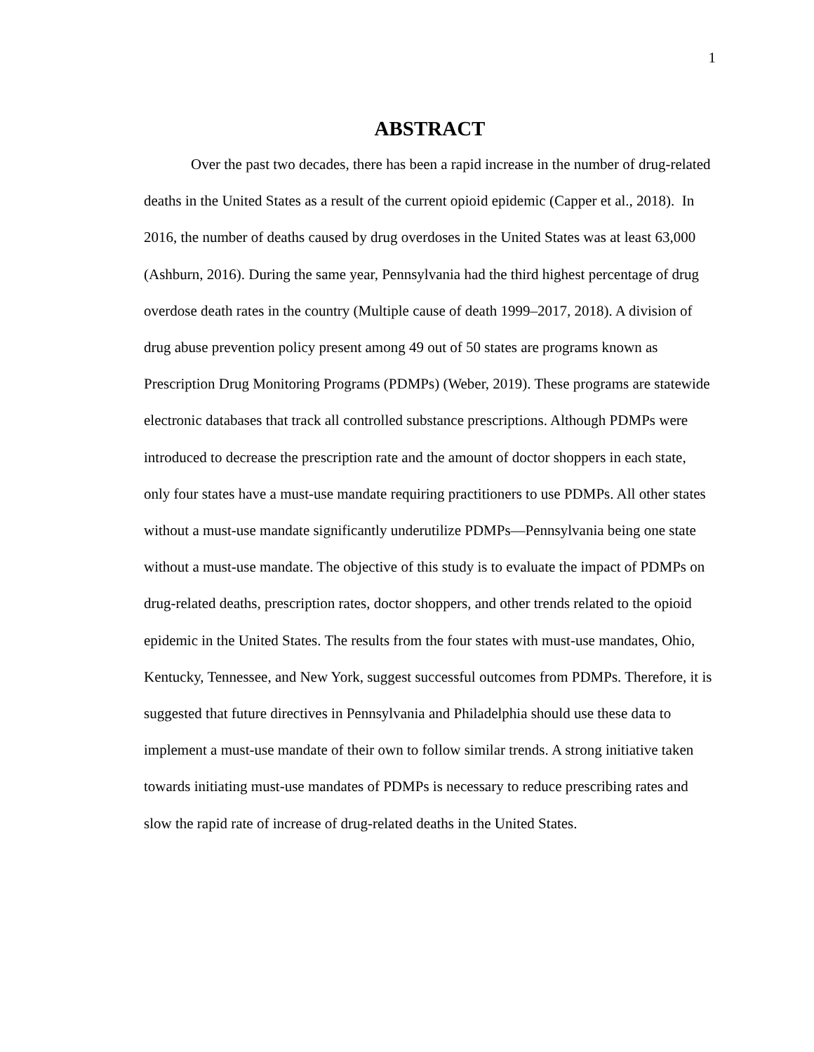1
ABSTRACT
Over the past two decades, there has been a rapid increase in the number of drug-related deaths in the United States as a result of the current opioid epidemic (Capper et al., 2018). In 2016, the number of deaths caused by drug overdoses in the United States was at least 63,000 (Ashburn, 2016). During the same year, Pennsylvania had the third highest percentage of drug overdose death rates in the country (Multiple cause of death 1999–2017, 2018). A division of drug abuse prevention policy present among 49 out of 50 states are programs known as Prescription Drug Monitoring Programs (PDMPs) (Weber, 2019). These programs are statewide electronic databases that track all controlled substance prescriptions. Although PDMPs were introduced to decrease the prescription rate and the amount of doctor shoppers in each state, only four states have a must-use mandate requiring practitioners to use PDMPs. All other states without a must-use mandate significantly underutilize PDMPs—Pennsylvania being one state without a must-use mandate. The objective of this study is to evaluate the impact of PDMPs on drug-related deaths, prescription rates, doctor shoppers, and other trends related to the opioid epidemic in the United States. The results from the four states with must-use mandates, Ohio, Kentucky, Tennessee, and New York, suggest successful outcomes from PDMPs. Therefore, it is suggested that future directives in Pennsylvania and Philadelphia should use these data to implement a must-use mandate of their own to follow similar trends. A strong initiative taken towards initiating must-use mandates of PDMPs is necessary to reduce prescribing rates and slow the rapid rate of increase of drug-related deaths in the United States.